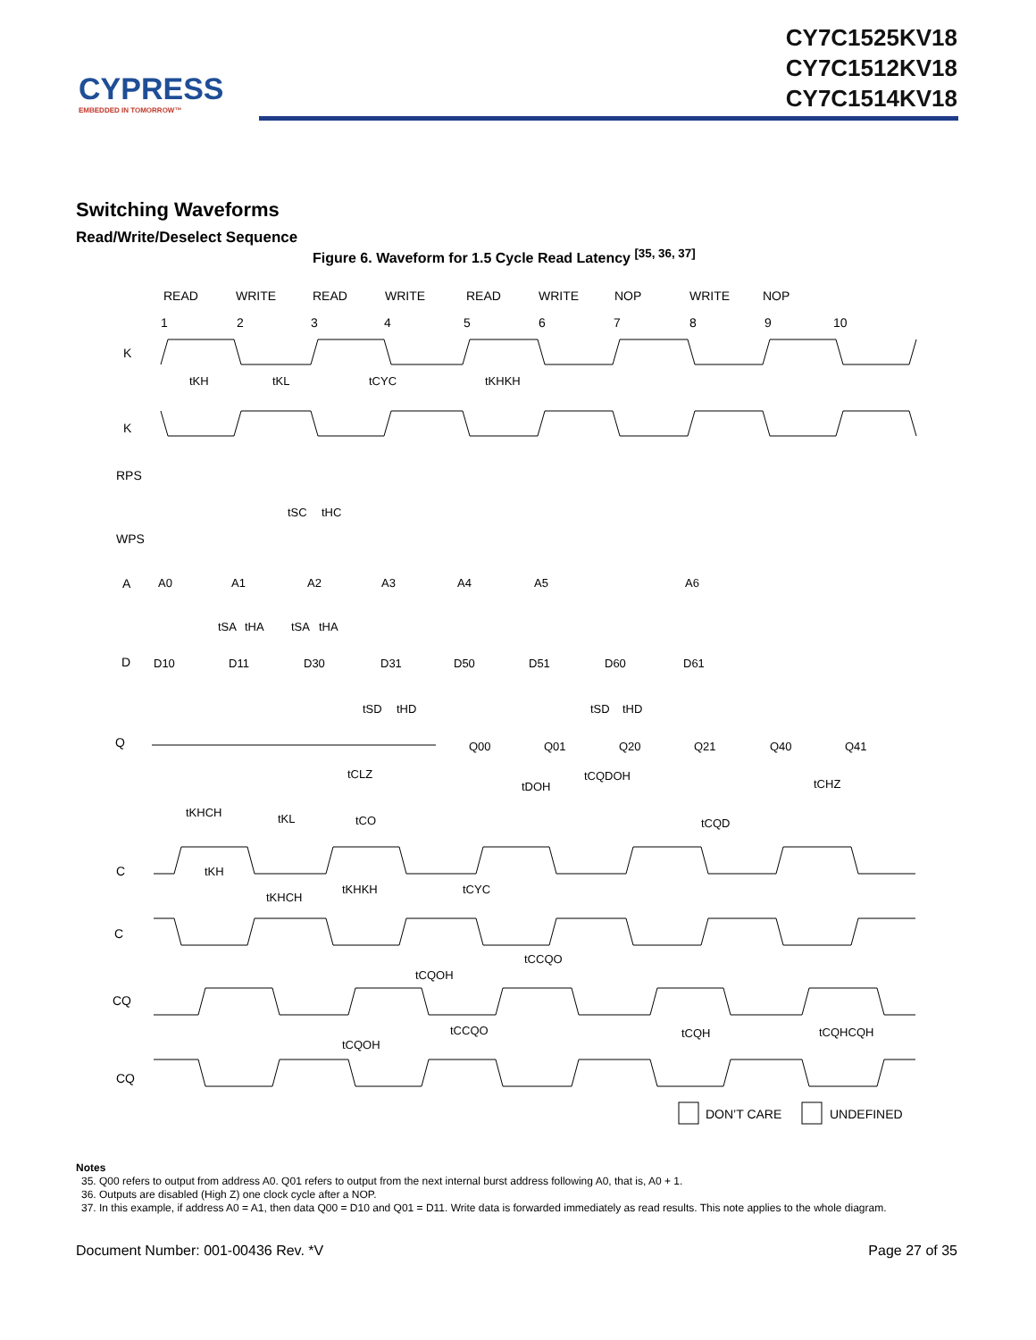CYPRESS
EMBEDDED IN TOMORROW™
CY7C1525KV18
CY7C1512KV18
CY7C1514KV18
Switching Waveforms
Read/Write/Deselect Sequence
Figure 6. Waveform for 1.5 Cycle Read Latency <sup>[35, 36, 37]</sup>
READ
WRITE
READ
WRITE
READ
WRITE
NOP
WRITE
NOP
1
2
3
4
5
6
7
8
9
10
K
K
RPS
WPS
A
D
Q
C
C
CQ
CQ
DON’T CARE
UNDEFINED
A0
A1
A2
A3
A4
A5
A6
D10
D11
D30
D31
D50
D51
D60
D61
Q00
Q01
Q20
Q21
Q40
Q41
tKH
tKL
tCYC
tKHKH
tSC
tHC
tSA
tHA
tSA
tHA
tSD
tHD
tSD
tHD
tCLZ
tDOH
tCQDOH
tCHZ
tKHCH
tKL
tCO
tCQD
tKH
tKHKH
tCYC
tKHCH
tCCQO
tCQOH
tCCQO
tCQH
tCQHCQH
tCQOH
Notes
35. Q00 refers to output from address A0. Q01 refers to output from the next internal burst address following A0, that is, A0 + 1.
36. Outputs are disabled (High Z) one clock cycle after a NOP.
37. In this example, if address A0 = A1, then data Q00 = D10 and Q01 = D11. Write data is forwarded immediately as read results. This note applies to the whole diagram.
Document Number: 001-00436 Rev. *V Page 27 of 35